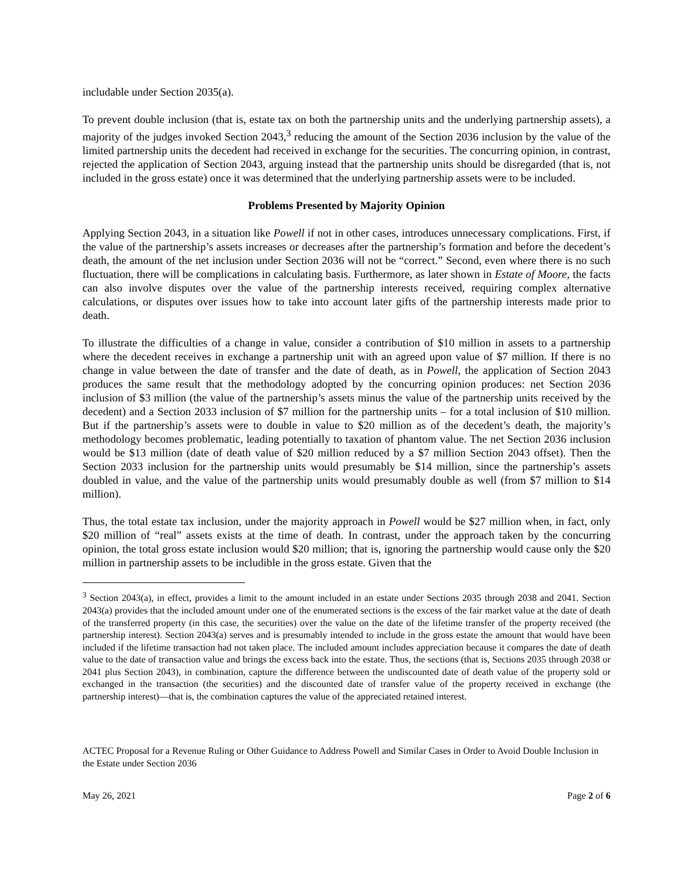includable under Section 2035(a).
To prevent double inclusion (that is, estate tax on both the partnership units and the underlying partnership assets), a majority of the judges invoked Section 2043,<sup>3</sup> reducing the amount of the Section 2036 inclusion by the value of the limited partnership units the decedent had received in exchange for the securities. The concurring opinion, in contrast, rejected the application of Section 2043, arguing instead that the partnership units should be disregarded (that is, not included in the gross estate) once it was determined that the underlying partnership assets were to be included.
Problems Presented by Majority Opinion
Applying Section 2043, in a situation like Powell if not in other cases, introduces unnecessary complications. First, if the value of the partnership’s assets increases or decreases after the partnership’s formation and before the decedent’s death, the amount of the net inclusion under Section 2036 will not be “correct.” Second, even where there is no such fluctuation, there will be complications in calculating basis. Furthermore, as later shown in Estate of Moore, the facts can also involve disputes over the value of the partnership interests received, requiring complex alternative calculations, or disputes over issues how to take into account later gifts of the partnership interests made prior to death.
To illustrate the difficulties of a change in value, consider a contribution of $10 million in assets to a partnership where the decedent receives in exchange a partnership unit with an agreed upon value of $7 million. If there is no change in value between the date of transfer and the date of death, as in Powell, the application of Section 2043 produces the same result that the methodology adopted by the concurring opinion produces: net Section 2036 inclusion of $3 million (the value of the partnership’s assets minus the value of the partnership units received by the decedent) and a Section 2033 inclusion of $7 million for the partnership units – for a total inclusion of $10 million. But if the partnership’s assets were to double in value to $20 million as of the decedent’s death, the majority’s methodology becomes problematic, leading potentially to taxation of phantom value. The net Section 2036 inclusion would be $13 million (date of death value of $20 million reduced by a $7 million Section 2043 offset). Then the Section 2033 inclusion for the partnership units would presumably be $14 million, since the partnership’s assets doubled in value, and the value of the partnership units would presumably double as well (from $7 million to $14 million).
Thus, the total estate tax inclusion, under the majority approach in Powell would be $27 million when, in fact, only $20 million of “real” assets exists at the time of death. In contrast, under the approach taken by the concurring opinion, the total gross estate inclusion would $20 million; that is, ignoring the partnership would cause only the $20 million in partnership assets to be includible in the gross estate. Given that the
<sup>3</sup> Section 2043(a), in effect, provides a limit to the amount included in an estate under Sections 2035 through 2038 and 2041. Section 2043(a) provides that the included amount under one of the enumerated sections is the excess of the fair market value at the date of death of the transferred property (in this case, the securities) over the value on the date of the lifetime transfer of the property received (the partnership interest). Section 2043(a) serves and is presumably intended to include in the gross estate the amount that would have been included if the lifetime transaction had not taken place. The included amount includes appreciation because it compares the date of death value to the date of transaction value and brings the excess back into the estate. Thus, the sections (that is, Sections 2035 through 2038 or 2041 plus Section 2043), in combination, capture the difference between the undiscounted date of death value of the property sold or exchanged in the transaction (the securities) and the discounted date of transfer value of the property received in exchange (the partnership interest)—that is, the combination captures the value of the appreciated retained interest.
ACTEC Proposal for a Revenue Ruling or Other Guidance to Address Powell and Similar Cases in Order to Avoid Double Inclusion in the Estate under Section 2036
May 26, 2021 Page 2 of 6